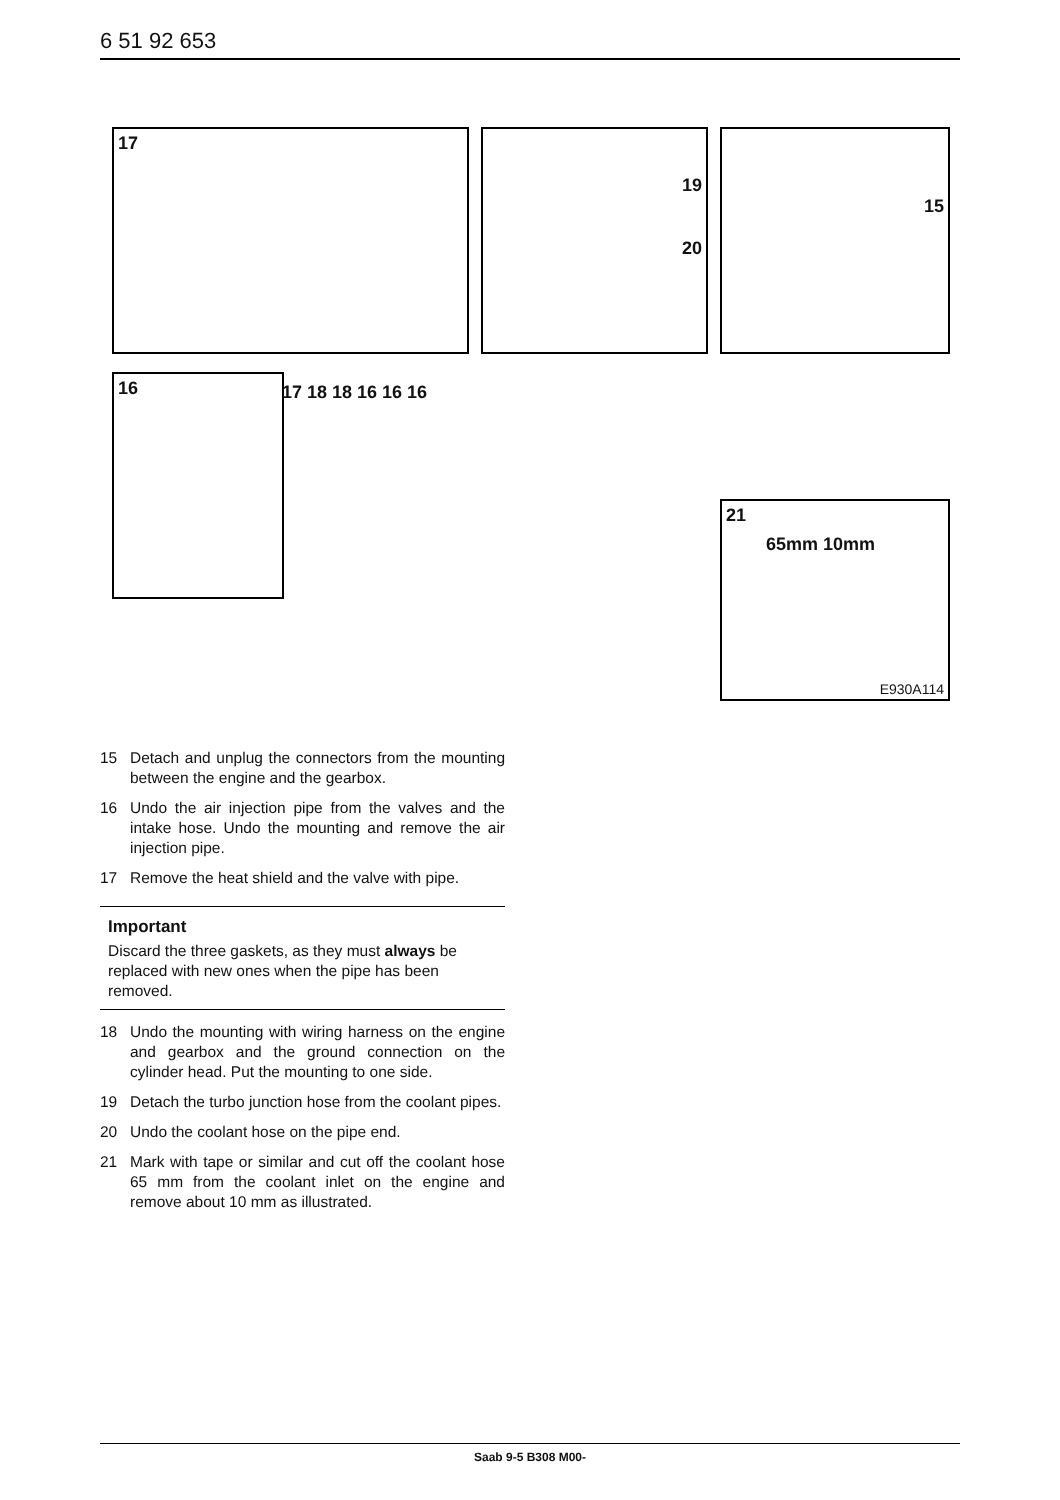6 51 92 653
17
19
20
15
16 17 18 18 16 16 16
21
65mm 10mm
E930A114
15 Detach and unplug the connectors from the mounting between the engine and the gearbox.
16 Undo the air injection pipe from the valves and the intake hose. Undo the mounting and remove the air injection pipe.
17 Remove the heat shield and the valve with pipe.
Important
Discard the three gaskets, as they must always be replaced with new ones when the pipe has been removed.
18 Undo the mounting with wiring harness on the engine and gearbox and the ground connection on the cylinder head. Put the mounting to one side.
19 Detach the turbo junction hose from the coolant pipes.
20 Undo the coolant hose on the pipe end.
21 Mark with tape or similar and cut off the coolant hose 65 mm from the coolant inlet on the engine and remove about 10 mm as illustrated.
Saab 9-5 B308 M00-